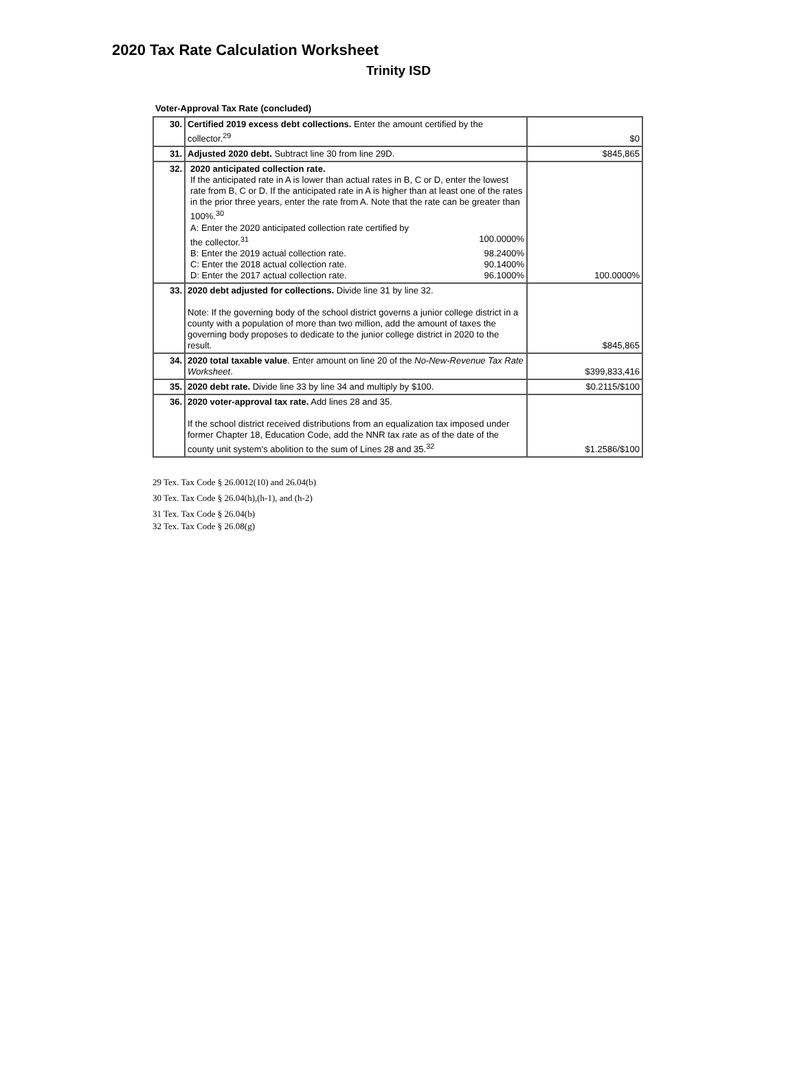2020 Tax Rate Calculation Worksheet
Trinity ISD
Voter-Approval Tax Rate (concluded)
| 30. | Certified 2019 excess debt collections. Enter the amount certified by the collector.<sup>29</sup> | $0 |
| 31. | Adjusted 2020 debt. Subtract line 30 from line 29D. | $845,865 |
| 32. | 2020 anticipated collection rate. If the anticipated rate in A is lower than actual rates in B, C or D, enter the lowest rate from B, C or D. If the anticipated rate in A is higher than at least one of the rates in the prior three years, enter the rate from A. Note that the rate can be greater than 100%.<sup>30</sup> A: Enter the 2020 anticipated collection rate certified by the collector.<sup>31</sup> 100.0000% B: Enter the 2019 actual collection rate. 98.2400% C: Enter the 2018 actual collection rate. 90.1400% D: Enter the 2017 actual collection rate. 96.1000% | 100.0000% |
| 33. | 2020 debt adjusted for collections. Divide line 31 by line 32. Note: If the governing body of the school district governs a junior college district in a county with a population of more than two million, add the amount of taxes the governing body proposes to dedicate to the junior college district in 2020 to the result. | $845,865 |
| 34. | 2020 total taxable value . Enter amount on line 20 of the No-New-Revenue Tax Rate Worksheet . | $399,833,416 |
| 35. | 2020 debt rate. Divide line 33 by line 34 and multiply by $100. | $0.2115/$100 |
| 36. | 2020 voter-approval tax rate. Add lines 28 and 35. If the school district received distributions from an equalization tax imposed under former Chapter 18, Education Code, add the NNR tax rate as of the date of the county unit system's abolition to the sum of Lines 28 and 35.<sup>32</sup> | $1.2586/$100 |
29 Tex. Tax Code § 26.0012(10) and 26.04(b)
30 Tex. Tax Code § 26.04(h),(h-1), and (h-2)
31 Tex. Tax Code § 26.04(b)
32 Tex. Tax Code § 26.08(g)